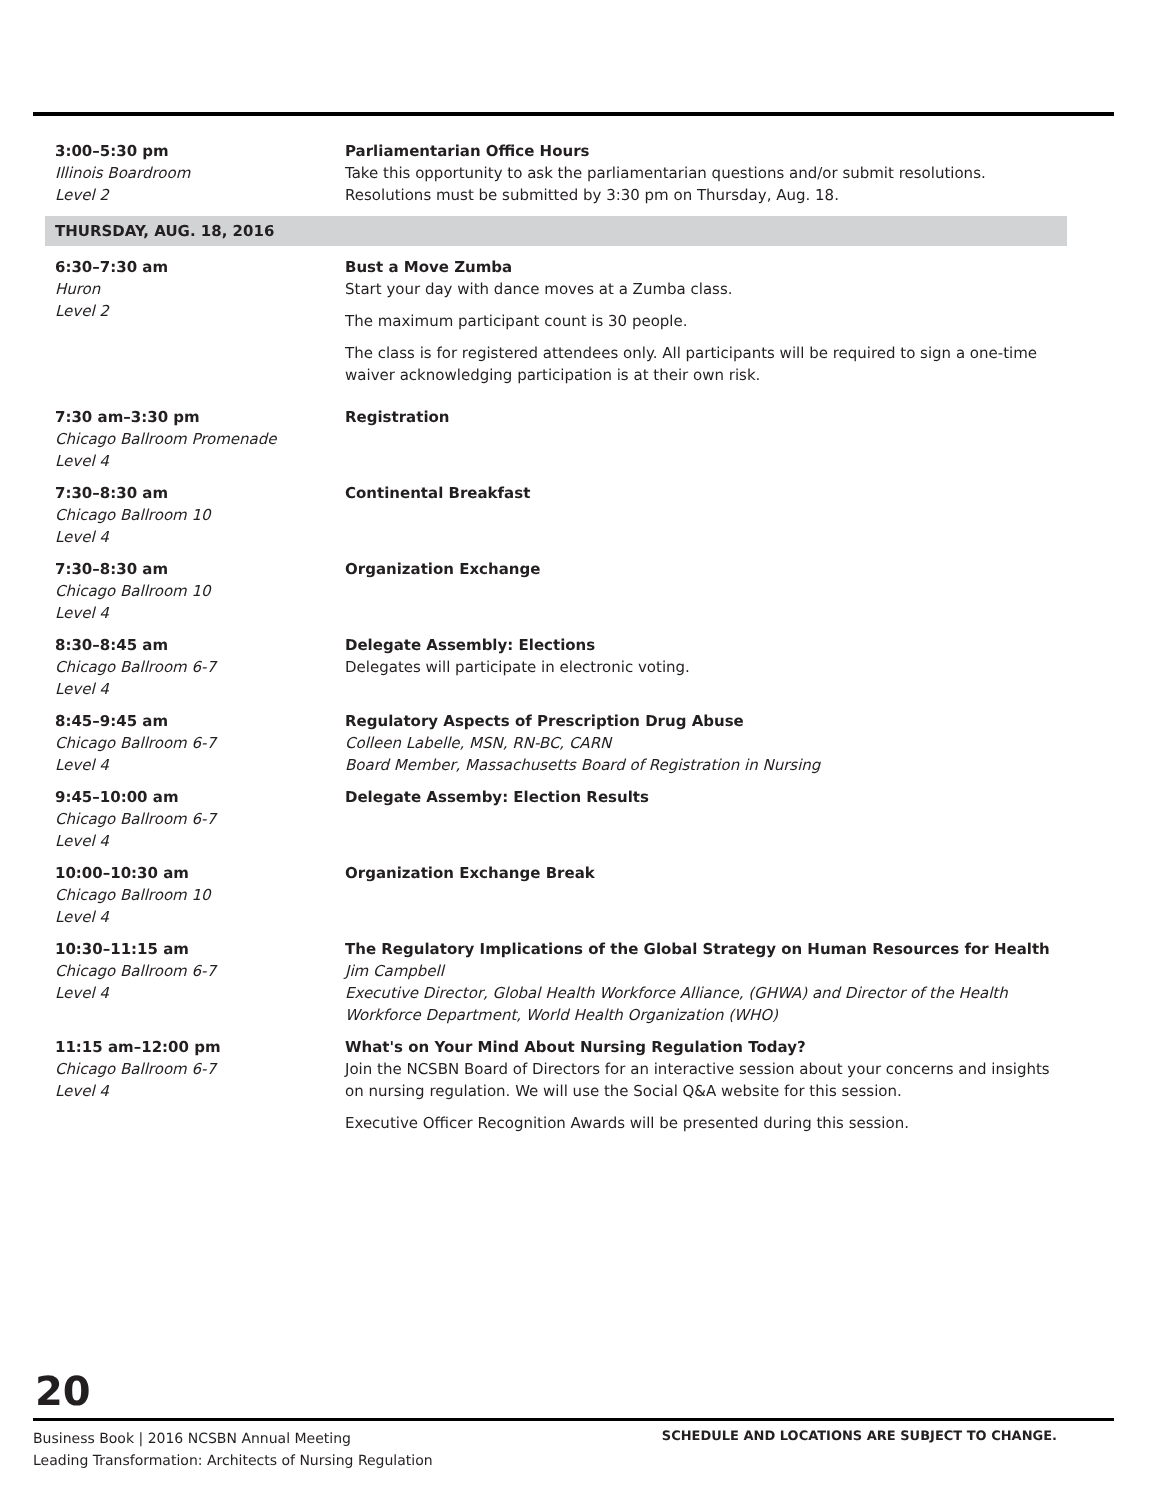| 3:00–5:30 pm Illinois Boardroom Level 2 | Parliamentarian Office Hours Take this opportunity to ask the parliamentarian questions and/or submit resolutions. Resolutions must be submitted by 3:30 pm on Thursday, Aug. 18. |
| THURSDAY, AUG. 18, 2016 | |
| 6:30–7:30 am Huron Level 2 | Bust a Move Zumba Start your day with dance moves at a Zumba class. The maximum participant count is 30 people. The class is for registered attendees only. All participants will be required to sign a one-time waiver acknowledging participation is at their own risk. |
| 7:30 am–3:30 pm Chicago Ballroom Promenade Level 4 | Registration |
| 7:30–8:30 am Chicago Ballroom 10 Level 4 | Continental Breakfast |
| 7:30–8:30 am Chicago Ballroom 10 Level 4 | Organization Exchange |
| 8:30–8:45 am Chicago Ballroom 6-7 Level 4 | Delegate Assembly: Elections Delegates will participate in electronic voting. |
| 8:45–9:45 am Chicago Ballroom 6-7 Level 4 | Regulatory Aspects of Prescription Drug Abuse Colleen Labelle, MSN, RN-BC, CARN Board Member, Massachusetts Board of Registration in Nursing |
| 9:45–10:00 am Chicago Ballroom 6-7 Level 4 | Delegate Assemby: Election Results |
| 10:00–10:30 am Chicago Ballroom 10 Level 4 | Organization Exchange Break |
| 10:30–11:15 am Chicago Ballroom 6-7 Level 4 | The Regulatory Implications of the Global Strategy on Human Resources for Health Jim Campbell Executive Director, Global Health Workforce Alliance, (GHWA) and Director of the Health Workforce Department, World Health Organization (WHO) |
| 11:15 am–12:00 pm Chicago Ballroom 6-7 Level 4 | What's on Your Mind About Nursing Regulation Today? Join the NCSBN Board of Directors for an interactive session about your concerns and insights on nursing regulation. We will use the Social Q&A website for this session. Executive Officer Recognition Awards will be presented during this session. |
20
Business Book | 2016 NCSBN Annual Meeting
Leading Transformation: Architects of Nursing Regulation
SCHEDULE AND LOCATIONS ARE SUBJECT TO CHANGE.